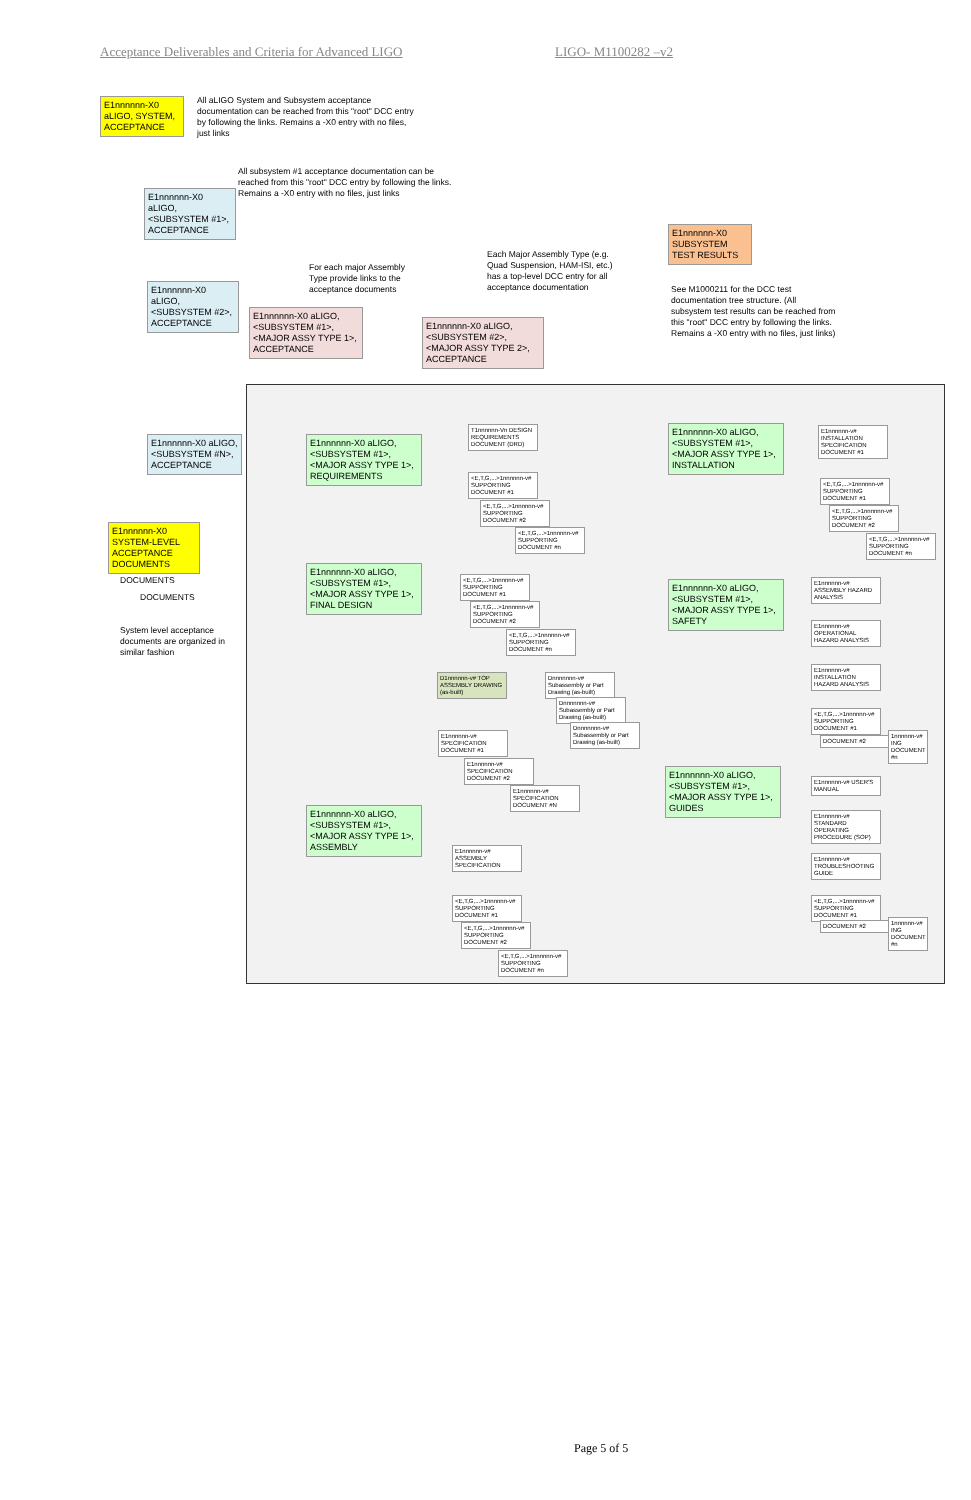Acceptance Deliverables and Criteria for Advanced LIGO LIGO- M1100282 –v2
E1nnnnnn-X0 aLIGO, SYSTEM, ACCEPTANCE
All aLIGO System and Subsystem acceptance documentation can be reached from this "root" DCC entry by following the links. Remains a -X0 entry with no files, just links
All subsystem #1 acceptance documentation can be reached from this "root" DCC entry by following the links. Remains a -X0 entry with no files, just links
E1nnnnnn-X0 aLIGO, <SUBSYSTEM #1>, ACCEPTANCE
E1nnnnnn-X0 aLIGO, <SUBSYSTEM #2>, ACCEPTANCE
E1nnnnnn-X0 aLIGO, <SUBSYSTEM #N>, ACCEPTANCE
E1nnnnnn-X0 SYSTEM-LEVEL ACCEPTANCE DOCUMENTS
DOCUMENTS
DOCUMENTS
System level acceptance documents are organized in similar fashion
For each major Assembly Type provide links to the acceptance documents
Each Major Assembly Type (e.g. Quad Suspension, HAM-ISI, etc.) has a top-level DCC entry for all acceptance documentation
E1nnnnnn-X0 aLIGO, <SUBSYSTEM #1>, <MAJOR ASSY TYPE 1>, ACCEPTANCE
E1nnnnnn-X0 aLIGO, <SUBSYSTEM #2>, <MAJOR ASSY TYPE 2>, ACCEPTANCE
E1nnnnnn-X0 SUBSYSTEM TEST RESULTS
See M1000211 for the DCC test documentation tree structure. (All subsystem test results can be reached from this "root" DCC entry by following the links. Remains a -X0 entry with no files, just links)
E1nnnnnn-X0 aLIGO, <SUBSYSTEM #1>, <MAJOR ASSY TYPE 1>, REQUIREMENTS
E1nnnnnn-X0 aLIGO, <SUBSYSTEM #1>, <MAJOR ASSY TYPE 1>, FINAL DESIGN
E1nnnnnn-X0 aLIGO, <SUBSYSTEM #1>, <MAJOR ASSY TYPE 1>, ASSEMBLY
E1nnnnnn-X0 aLIGO, <SUBSYSTEM #1>, <MAJOR ASSY TYPE 1>, INSTALLATION
E1nnnnnn-X0 aLIGO, <SUBSYSTEM #1>, <MAJOR ASSY TYPE 1>, SAFETY
E1nnnnnn-X0 aLIGO, <SUBSYSTEM #1>, <MAJOR ASSY TYPE 1>, GUIDES
T1nnnnnn-Vn DESIGN REQUIREMENTS DOCUMENT (DRD)
<E,T,G,...>1nnnnnn-v# SUPPORTING DOCUMENT #1
<E,T,G,...>1nnnnnn-v# SUPPORTING DOCUMENT #2
<E,T,G,...>1nnnnnn-v# SUPPORTING DOCUMENT #n
<E,T,G,...>1nnnnnn-v# SUPPORTING DOCUMENT #1
<E,T,G,...>1nnnnnn-v# SUPPORTING DOCUMENT #2
<E,T,G,...>1nnnnnn-v# SUPPORTING DOCUMENT #n
D1nnnnnn-v# TOP ASSEMBLY DRAWING (as-built)
Dnnnnnnn-v# Subassembly or Part Drawing (as-built)
Dnnnnnnn-v# Subassembly or Part Drawing (as-built)
Dnnnnnnn-v# Subassembly or Part Drawing (as-built)
E1nnnnnn-v# SPECIFICATION DOCUMENT #1
E1nnnnnn-v# SPECIFICATION DOCUMENT #2
E1nnnnnn-v# SPECIFICATION DOCUMENT #N
E1nnnnnn-v# ASSEMBLY SPECIFICATION
<E,T,G,...>1nnnnnn-v# SUPPORTING DOCUMENT #1
<E,T,G,...>1nnnnnn-v# SUPPORTING DOCUMENT #2
<E,T,G,...>1nnnnnn-v# SUPPORTING DOCUMENT #n
E1nnnnnn-v# INSTALLATION SPECIFICATION DOCUMENT #1
<E,T,G,...>1nnnnnn-v# SUPPORTING DOCUMENT #1
<E,T,G,...>1nnnnnn-v# SUPPORTING DOCUMENT #2
<E,T,G,...>1nnnnnn-v# SUPPORTING DOCUMENT #n
E1nnnnnn-v# ASSEMBLY HAZARD ANALYSIS
E1nnnnnn-v# OPERATIONAL HAZARD ANALYSIS
E1nnnnnn-v# INSTALLATION HAZARD ANALYSIS
<E,T,G,...>1nnnnnn-v# SUPPORTING DOCUMENT #1
DOCUMENT #2
1nnnnnn-v# ING DOCUMENT #n
E1nnnnnn-v# USER'S MANUAL
E1nnnnnn-v# STANDARD OPERATING PROCEDURE (SOP)
E1nnnnnn-v# TROUBLESHOOTING GUIDE
<E,T,G,...>1nnnnnn-v# SUPPORTING DOCUMENT #1
DOCUMENT #2
1nnnnnn-v# ING DOCUMENT #n
Page 5 of 5